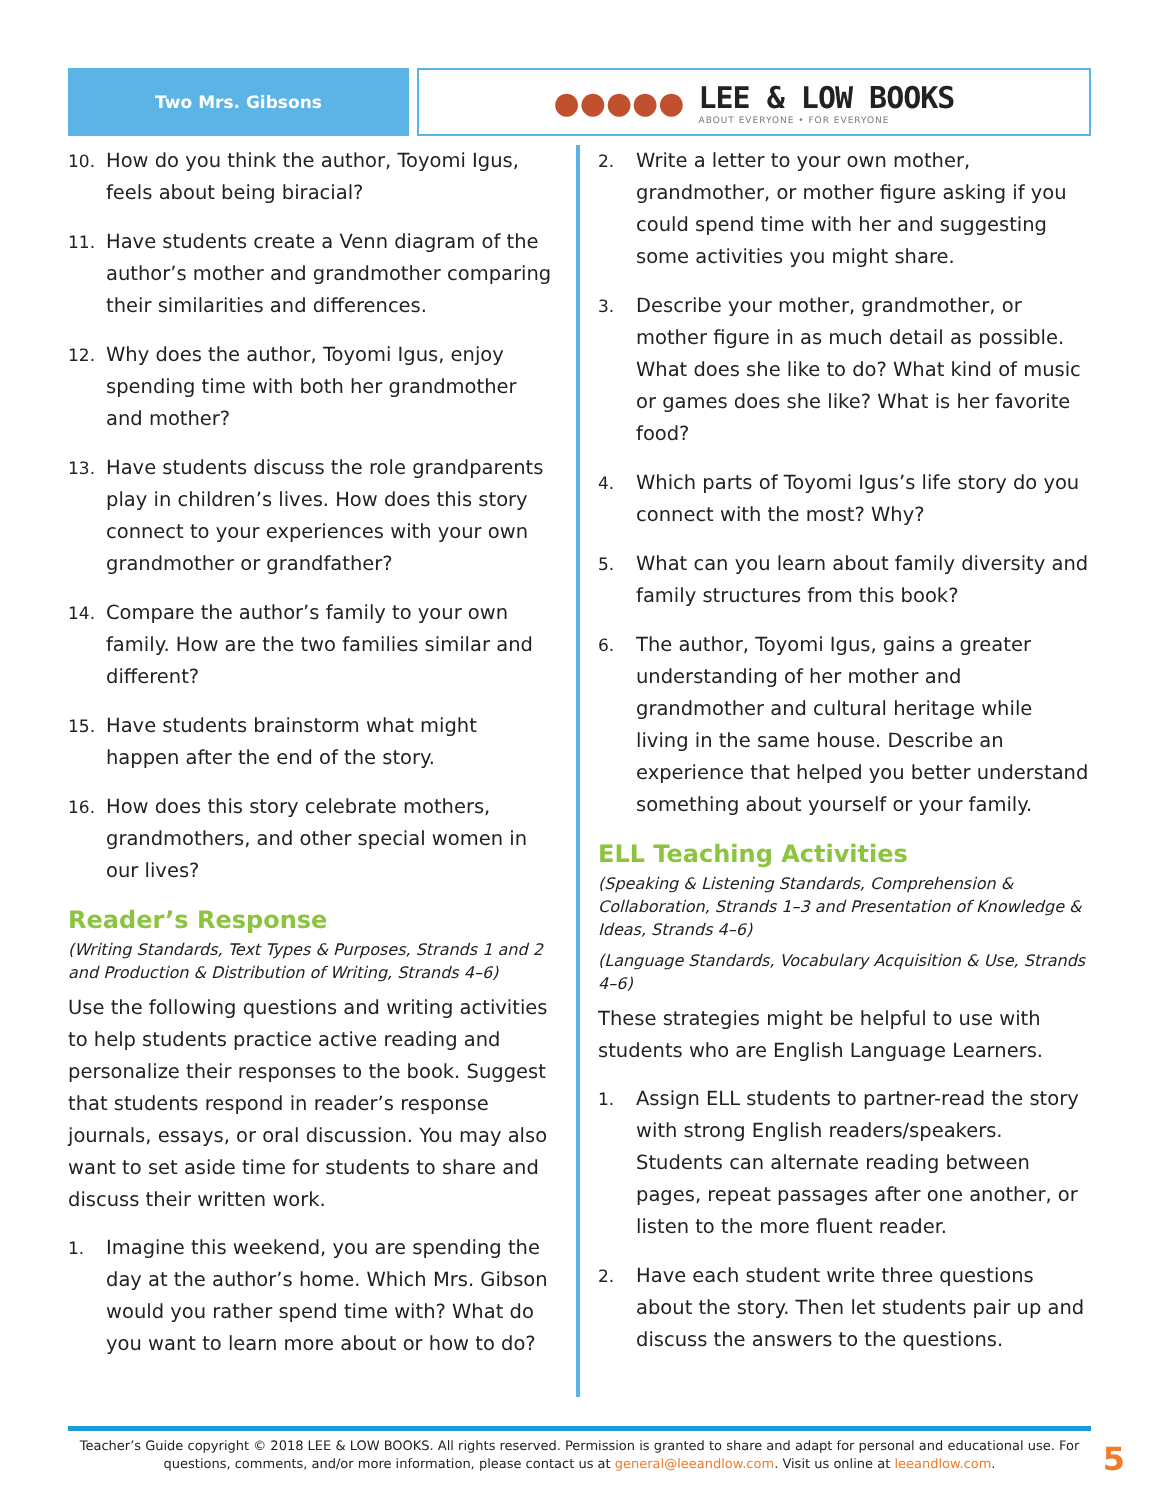Two Mrs. Gibsons
●●●●●
LEE & LOW BOOKS
ABOUT EVERYONE • FOR EVERYONE
10. How do you think the author, Toyomi Igus, feels about being biracial?
11. Have students create a Venn diagram of the author’s mother and grandmother comparing their similarities and differences.
12. Why does the author, Toyomi Igus, enjoy spending time with both her grandmother and mother?
13. Have students discuss the role grandparents play in children’s lives. How does this story connect to your experiences with your own grandmother or grandfather?
14. Compare the author’s family to your own family. How are the two families similar and different?
15. Have students brainstorm what might happen after the end of the story.
16. How does this story celebrate mothers, grandmothers, and other special women in our lives?
Reader’s Response
(Writing Standards, Text Types & Purposes, Strands 1 and 2 and Production & Distribution of Writing, Strands 4–6)
Use the following questions and writing activities to help students practice active reading and personalize their responses to the book. Suggest that students respond in reader’s response journals, essays, or oral discussion. You may also want to set aside time for students to share and discuss their written work.
1. Imagine this weekend, you are spending the day at the author’s home. Which Mrs. Gibson would you rather spend time with? What do you want to learn more about or how to do?
2. Write a letter to your own mother, grandmother, or mother figure asking if you could spend time with her and suggesting some activities you might share.
3. Describe your mother, grandmother, or mother figure in as much detail as possible. What does she like to do? What kind of music or games does she like? What is her favorite food?
4. Which parts of Toyomi Igus’s life story do you connect with the most? Why?
5. What can you learn about family diversity and family structures from this book?
6. The author, Toyomi Igus, gains a greater understanding of her mother and grandmother and cultural heritage while living in the same house. Describe an experience that helped you better understand something about yourself or your family.
ELL Teaching Activities
(Speaking & Listening Standards, Comprehension & Collaboration, Strands 1–3 and Presentation of Knowledge & Ideas, Strands 4–6)
(Language Standards, Vocabulary Acquisition & Use, Strands 4–6)
These strategies might be helpful to use with students who are English Language Learners.
1. Assign ELL students to partner-read the story with strong English readers/speakers. Students can alternate reading between pages, repeat passages after one another, or listen to the more fluent reader.
2. Have each student write three questions about the story. Then let students pair up and discuss the answers to the questions.
Teacher’s Guide copyright © 2018 LEE & LOW BOOKS. All rights reserved. Permission is granted to share and adapt for personal and educational use. For questions, comments, and/or more information, please contact us at general@leeandlow.com. Visit us online at leeandlow.com.
5